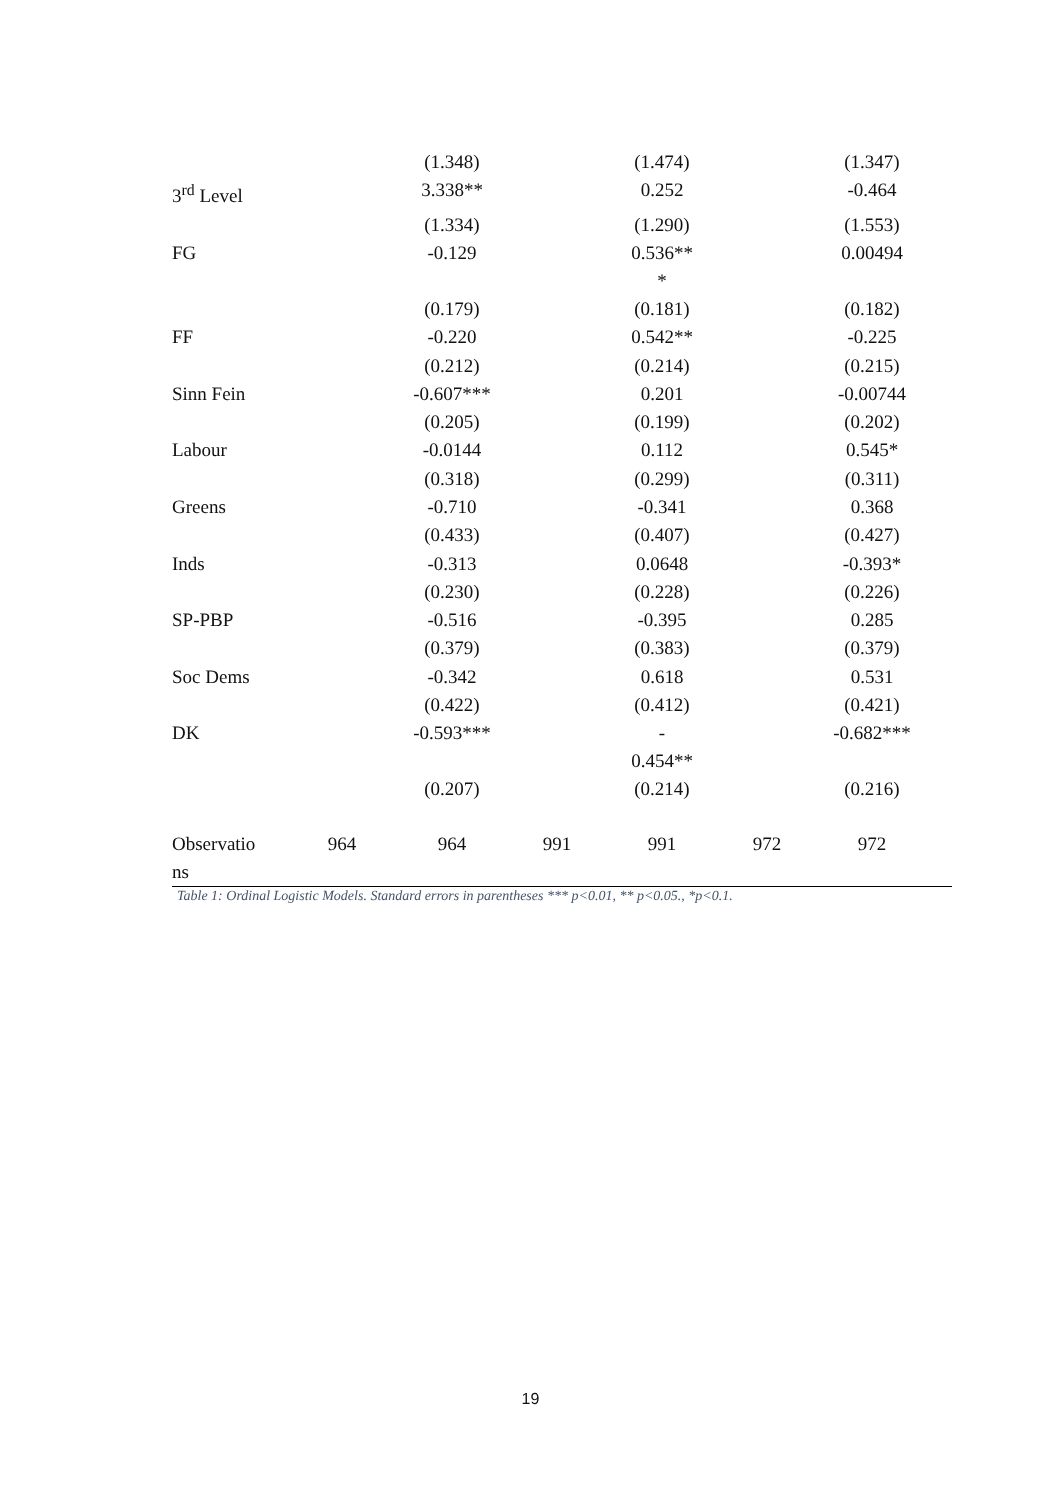| | | (1.348) | | (1.474) | | (1.347) |
| 3<sup>rd</sup> Level | | 3.338** | | 0.252 | | -0.464 |
| | | (1.334) | | (1.290) | | (1.553) |
| FG | | -0.129 | | 0.536** * | | 0.00494 |
| | | (0.179) | | (0.181) | | (0.182) |
| FF | | -0.220 | | 0.542** | | -0.225 |
| | | (0.212) | | (0.214) | | (0.215) |
| Sinn Fein | | -0.607*** | | 0.201 | | -0.00744 |
| | | (0.205) | | (0.199) | | (0.202) |
| Labour | | -0.0144 | | 0.112 | | 0.545* |
| | | (0.318) | | (0.299) | | (0.311) |
| Greens | | -0.710 | | -0.341 | | 0.368 |
| | | (0.433) | | (0.407) | | (0.427) |
| Inds | | -0.313 | | 0.0648 | | -0.393* |
| | | (0.230) | | (0.228) | | (0.226) |
| SP-PBP | | -0.516 | | -0.395 | | 0.285 |
| | | (0.379) | | (0.383) | | (0.379) |
| Soc Dems | | -0.342 | | 0.618 | | 0.531 |
| | | (0.422) | | (0.412) | | (0.421) |
| DK | | -0.593*** | | - 0.454** | | -0.682*** |
| | | (0.207) | | (0.214) | | (0.216) |
| Observatio ns | 964 | 964 | 991 | 991 | 972 | 972 |
Table 1: Ordinal Logistic Models. Standard errors in parentheses *** p<0.01, ** p<0.05., *p<0.1.
19